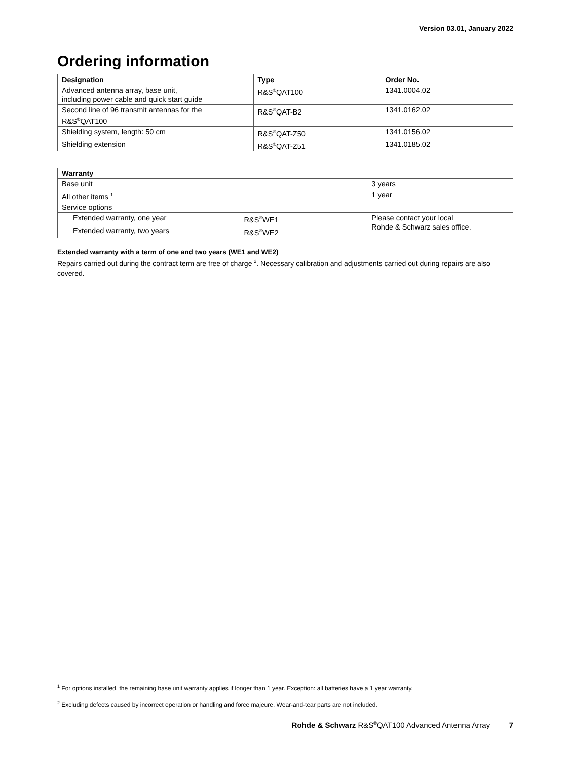Version 03.01, January 2022
Ordering information
| Designation | Type | Order No. |
| --- | --- | --- |
| Advanced antenna array, base unit, including power cable and quick start guide | R&S<sup>®</sup>QAT100 | 1341.0004.02 |
| Second line of 96 transmit antennas for the R&S<sup>®</sup>QAT100 | R&S<sup>®</sup>QAT-B2 | 1341.0162.02 |
| Shielding system, length: 50 cm | R&S<sup>®</sup>QAT-Z50 | 1341.0156.02 |
| Shielding extension | R&S<sup>®</sup>QAT-Z51 | 1341.0185.02 |
| Warranty | | |
| --- | --- | --- |
| Base unit | | 3 years |
| All other items <sup>1</sup> | | 1 year |
| Service options | | |
| Extended warranty, one year | R&S<sup>®</sup>WE1 | Please contact your local Rohde & Schwarz sales office. |
| Extended warranty, two years | R&S<sup>®</sup>WE2 | |
Extended warranty with a term of one and two years (WE1 and WE2)
Repairs carried out during the contract term are free of charge <sup>2</sup>. Necessary calibration and adjustments carried out during repairs are also covered.
<sup>1</sup> For options installed, the remaining base unit warranty applies if longer than 1 year. Exception: all batteries have a 1 year warranty.
<sup>2</sup> Excluding defects caused by incorrect operation or handling and force majeure. Wear-and-tear parts are not included.
Rohde & Schwarz R&S<sup>®</sup>QAT100 Advanced Antenna Array 7